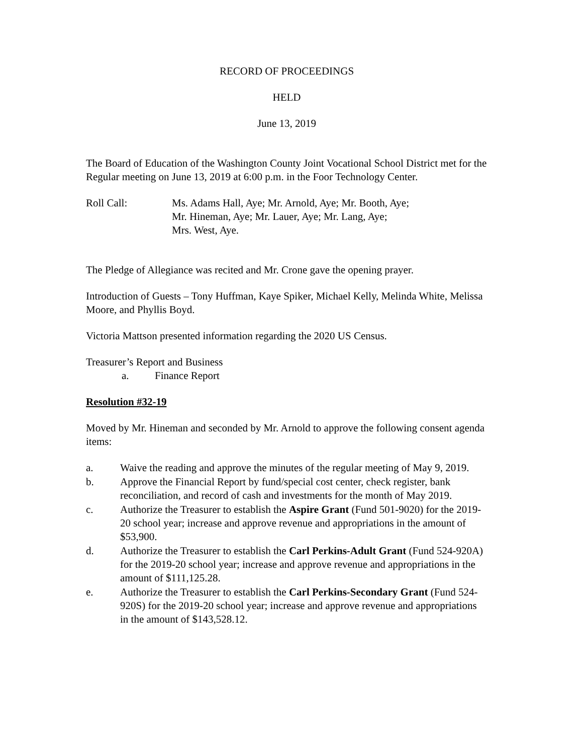RECORD OF PROCEEDINGS
HELD
June 13, 2019
The Board of Education of the Washington County Joint Vocational School District met for the Regular meeting on June 13, 2019 at 6:00 p.m. in the Foor Technology Center.
Roll Call: Ms. Adams Hall, Aye; Mr. Arnold, Aye; Mr. Booth, Aye;
Mr. Hineman, Aye; Mr. Lauer, Aye; Mr. Lang, Aye;
Mrs. West, Aye.
The Pledge of Allegiance was recited and Mr. Crone gave the opening prayer.
Introduction of Guests – Tony Huffman, Kaye Spiker, Michael Kelly, Melinda White, Melissa Moore, and Phyllis Boyd.
Victoria Mattson presented information regarding the 2020 US Census.
Treasurer’s Report and Business
a. Finance Report
Resolution #32-19
Moved by Mr. Hineman and seconded by Mr. Arnold to approve the following consent agenda items:
a. Waive the reading and approve the minutes of the regular meeting of May 9, 2019.
b. Approve the Financial Report by fund/special cost center, check register, bank reconciliation, and record of cash and investments for the month of May 2019.
c. Authorize the Treasurer to establish the Aspire Grant (Fund 501-9020) for the 2019-20 school year; increase and approve revenue and appropriations in the amount of $53,900.
d. Authorize the Treasurer to establish the Carl Perkins-Adult Grant (Fund 524-920A) for the 2019-20 school year; increase and approve revenue and appropriations in the amount of $111,125.28.
e. Authorize the Treasurer to establish the Carl Perkins-Secondary Grant (Fund 524-920S) for the 2019-20 school year; increase and approve revenue and appropriations in the amount of $143,528.12.